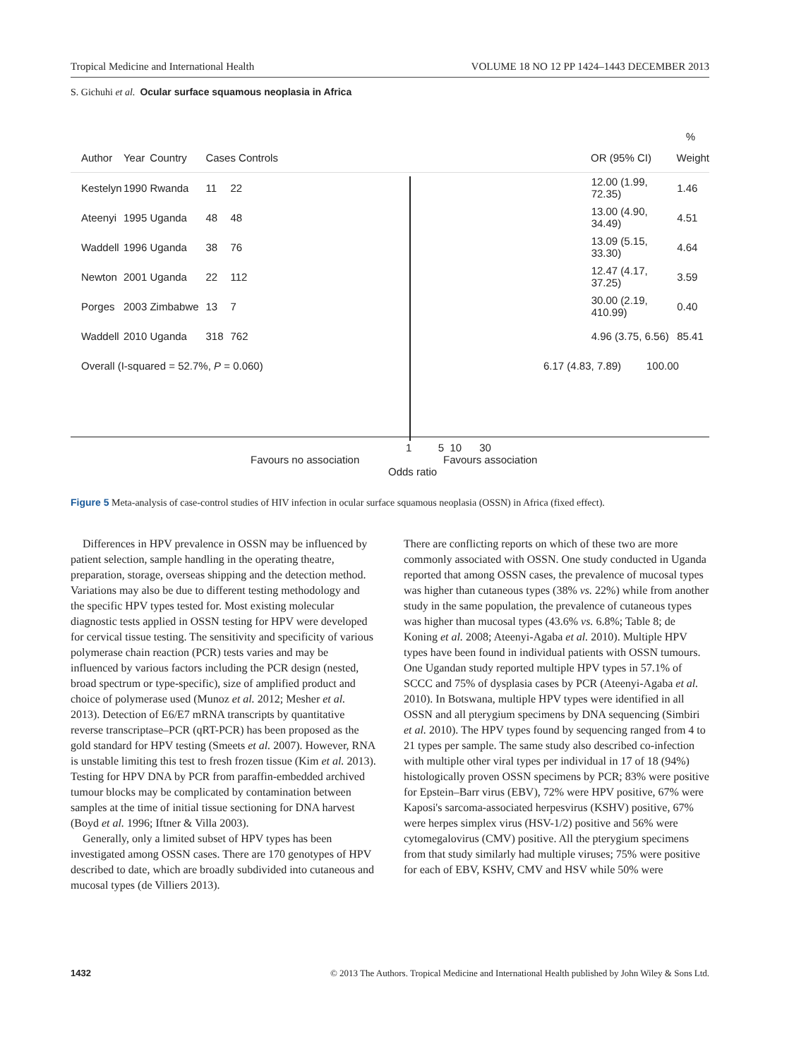Tropical Medicine and International Health VOLUME 18 NO 12 PP 1424–1443 DECEMBER 2013
S. Gichuhi et al. Ocular surface squamous neoplasia in Africa
%
Author Year Country Cases Controls OR (95% CI) Weight
Kestelyn 1990 Rwanda 11 22 12.00 (1.99, 72.35) 1.46
Ateenyi 1995 Uganda 48 48 13.00 (4.90, 34.49) 4.51
Waddell 1996 Uganda 38 76 13.09 (5.15, 33.30) 4.64
Newton 2001 Uganda 22 112 12.47 (4.17, 37.25) 3.59
Porges 2003 Zimbabwe 13 7 30.00 (2.19, 410.99) 0.40
Waddell 2010 Uganda 318 762 4.96 (3.75, 6.56) 85.41
Overall (I-squared = 52.7%, P = 0.060) 6.17 (4.83, 7.89) 100.00
1 5 10 30
Favours no association Favours association
Odds ratio
Figure 5 Meta-analysis of case-control studies of HIV infection in ocular surface squamous neoplasia (OSSN) in Africa (fixed effect).
Differences in HPV prevalence in OSSN may be influenced by patient selection, sample handling in the operating theatre, preparation, storage, overseas shipping and the detection method. Variations may also be due to different testing methodology and the specific HPV types tested for. Most existing molecular diagnostic tests applied in OSSN testing for HPV were developed for cervical tissue testing. The sensitivity and specificity of various polymerase chain reaction (PCR) tests varies and may be influenced by various factors including the PCR design (nested, broad spectrum or type-specific), size of amplified product and choice of polymerase used (Munoz et al. 2012; Mesher et al. 2013). Detection of E6/E7 mRNA transcripts by quantitative reverse transcriptase–PCR (qRT-PCR) has been proposed as the gold standard for HPV testing (Smeets et al. 2007). However, RNA is unstable limiting this test to fresh frozen tissue (Kim et al. 2013). Testing for HPV DNA by PCR from paraffin-embedded archived tumour blocks may be complicated by contamination between samples at the time of initial tissue sectioning for DNA harvest (Boyd et al. 1996; Iftner & Villa 2003).
Generally, only a limited subset of HPV types has been investigated among OSSN cases. There are 170 genotypes of HPV described to date, which are broadly subdivided into cutaneous and mucosal types (de Villiers 2013).
There are conflicting reports on which of these two are more commonly associated with OSSN. One study conducted in Uganda reported that among OSSN cases, the prevalence of mucosal types was higher than cutaneous types (38% vs. 22%) while from another study in the same population, the prevalence of cutaneous types was higher than mucosal types (43.6% vs. 6.8%; Table 8; de Koning et al. 2008; Ateenyi-Agaba et al. 2010). Multiple HPV types have been found in individual patients with OSSN tumours. One Ugandan study reported multiple HPV types in 57.1% of SCCC and 75% of dysplasia cases by PCR (Ateenyi-Agaba et al. 2010). In Botswana, multiple HPV types were identified in all OSSN and all pterygium specimens by DNA sequencing (Simbiri et al. 2010). The HPV types found by sequencing ranged from 4 to 21 types per sample. The same study also described co-infection with multiple other viral types per individual in 17 of 18 (94%) histologically proven OSSN specimens by PCR; 83% were positive for Epstein–Barr virus (EBV), 72% were HPV positive, 67% were Kaposi's sarcoma-associated herpesvirus (KSHV) positive, 67% were herpes simplex virus (HSV-1/2) positive and 56% were cytomegalovirus (CMV) positive. All the pterygium specimens from that study similarly had multiple viruses; 75% were positive for each of EBV, KSHV, CMV and HSV while 50% were
1432 © 2013 The Authors. Tropical Medicine and International Health published by John Wiley & Sons Ltd.